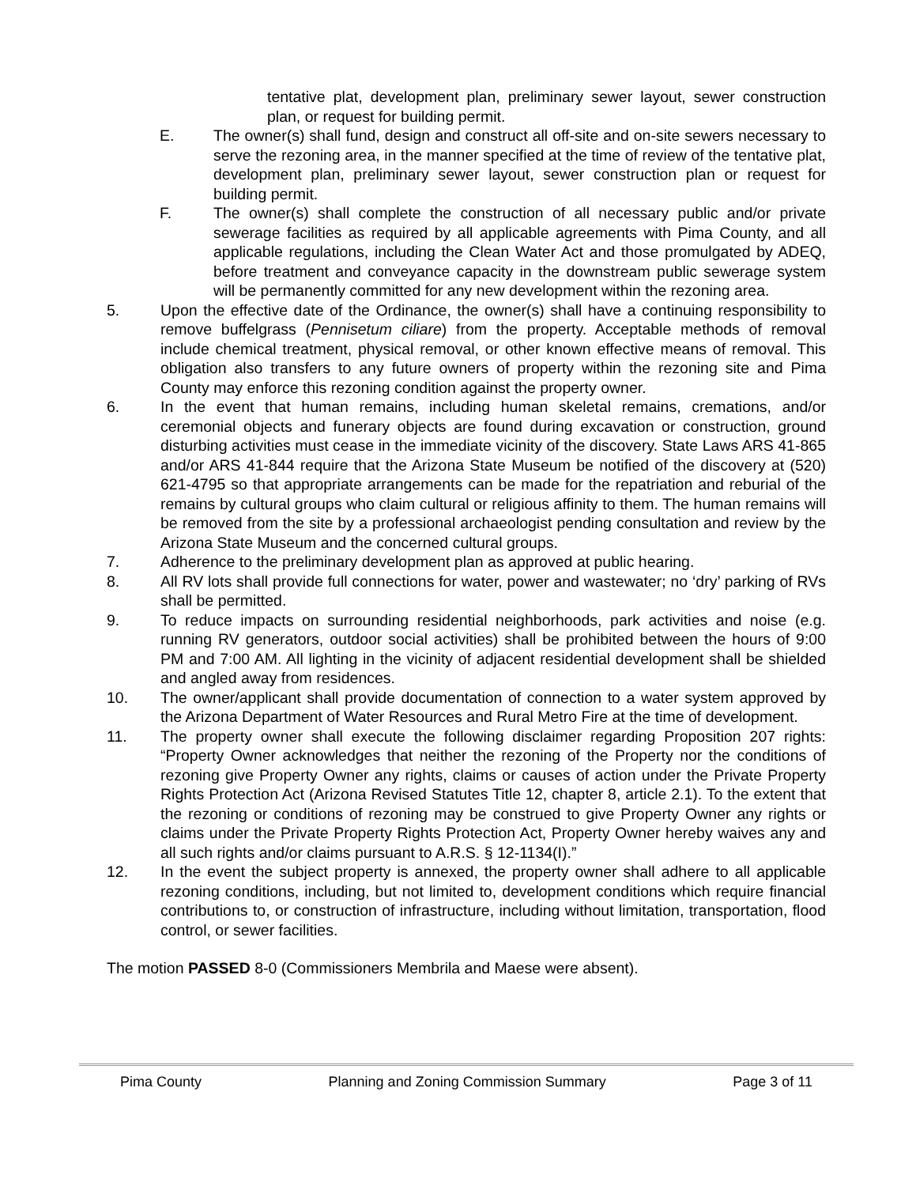tentative plat, development plan, preliminary sewer layout, sewer construction plan, or request for building permit.
E. The owner(s) shall fund, design and construct all off-site and on-site sewers necessary to serve the rezoning area, in the manner specified at the time of review of the tentative plat, development plan, preliminary sewer layout, sewer construction plan or request for building permit.
F. The owner(s) shall complete the construction of all necessary public and/or private sewerage facilities as required by all applicable agreements with Pima County, and all applicable regulations, including the Clean Water Act and those promulgated by ADEQ, before treatment and conveyance capacity in the downstream public sewerage system will be permanently committed for any new development within the rezoning area.
5. Upon the effective date of the Ordinance, the owner(s) shall have a continuing responsibility to remove buffelgrass (Pennisetum ciliare) from the property. Acceptable methods of removal include chemical treatment, physical removal, or other known effective means of removal. This obligation also transfers to any future owners of property within the rezoning site and Pima County may enforce this rezoning condition against the property owner.
6. In the event that human remains, including human skeletal remains, cremations, and/or ceremonial objects and funerary objects are found during excavation or construction, ground disturbing activities must cease in the immediate vicinity of the discovery. State Laws ARS 41-865 and/or ARS 41-844 require that the Arizona State Museum be notified of the discovery at (520) 621-4795 so that appropriate arrangements can be made for the repatriation and reburial of the remains by cultural groups who claim cultural or religious affinity to them. The human remains will be removed from the site by a professional archaeologist pending consultation and review by the Arizona State Museum and the concerned cultural groups.
7. Adherence to the preliminary development plan as approved at public hearing.
8. All RV lots shall provide full connections for water, power and wastewater; no ‘dry’ parking of RVs shall be permitted.
9. To reduce impacts on surrounding residential neighborhoods, park activities and noise (e.g. running RV generators, outdoor social activities) shall be prohibited between the hours of 9:00 PM and 7:00 AM. All lighting in the vicinity of adjacent residential development shall be shielded and angled away from residences.
10. The owner/applicant shall provide documentation of connection to a water system approved by the Arizona Department of Water Resources and Rural Metro Fire at the time of development.
11. The property owner shall execute the following disclaimer regarding Proposition 207 rights: “Property Owner acknowledges that neither the rezoning of the Property nor the conditions of rezoning give Property Owner any rights, claims or causes of action under the Private Property Rights Protection Act (Arizona Revised Statutes Title 12, chapter 8, article 2.1). To the extent that the rezoning or conditions of rezoning may be construed to give Property Owner any rights or claims under the Private Property Rights Protection Act, Property Owner hereby waives any and all such rights and/or claims pursuant to A.R.S. § 12-1134(I).”
12. In the event the subject property is annexed, the property owner shall adhere to all applicable rezoning conditions, including, but not limited to, development conditions which require financial contributions to, or construction of infrastructure, including without limitation, transportation, flood control, or sewer facilities.
The motion PASSED 8-0 (Commissioners Membrila and Maese were absent).
Pima County Planning and Zoning Commission Summary Page 3 of 11